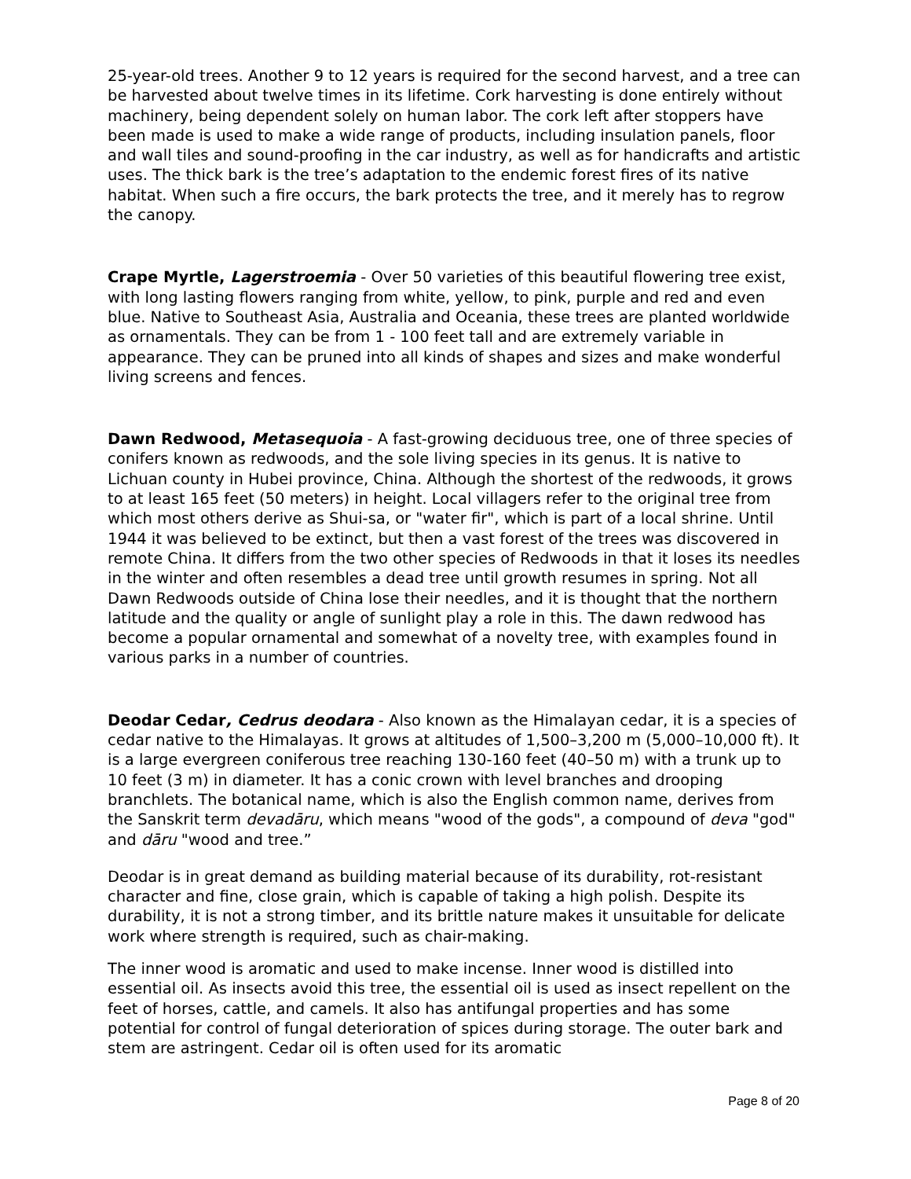25-year-old trees. Another 9 to 12 years is required for the second harvest, and a tree can be harvested about twelve times in its lifetime. Cork harvesting is done entirely without machinery, being dependent solely on human labor. The cork left after stoppers have been made is used to make a wide range of products, including insulation panels, floor and wall tiles and sound-proofing in the car industry, as well as for handicrafts and artistic uses. The thick bark is the tree’s adaptation to the endemic forest fires of its native habitat. When such a fire occurs, the bark protects the tree, and it merely has to regrow the canopy.
Crape Myrtle, Lagerstroemia - Over 50 varieties of this beautiful flowering tree exist, with long lasting flowers ranging from white, yellow, to pink, purple and red and even blue. Native to Southeast Asia, Australia and Oceania, these trees are planted worldwide as ornamentals. They can be from 1 - 100 feet tall and are extremely variable in appearance. They can be pruned into all kinds of shapes and sizes and make wonderful living screens and fences.
Dawn Redwood, Metasequoia - A fast-growing deciduous tree, one of three species of conifers known as redwoods, and the sole living species in its genus. It is native to Lichuan county in Hubei province, China. Although the shortest of the redwoods, it grows to at least 165 feet (50 meters) in height. Local villagers refer to the original tree from which most others derive as Shui-sa, or "water fir", which is part of a local shrine. Until 1944 it was believed to be extinct, but then a vast forest of the trees was discovered in remote China. It differs from the two other species of Redwoods in that it loses its needles in the winter and often resembles a dead tree until growth resumes in spring. Not all Dawn Redwoods outside of China lose their needles, and it is thought that the northern latitude and the quality or angle of sunlight play a role in this. The dawn redwood has become a popular ornamental and somewhat of a novelty tree, with examples found in various parks in a number of countries.
Deodar Cedar, Cedrus deodara - Also known as the Himalayan cedar, it is a species of cedar native to the Himalayas. It grows at altitudes of 1,500–3,200 m (5,000–10,000 ft). It is a large evergreen coniferous tree reaching 130-160 feet (40–50 m) with a trunk up to 10 feet (3 m) in diameter. It has a conic crown with level branches and drooping branchlets. The botanical name, which is also the English common name, derives from the Sanskrit term devadāru, which means "wood of the gods", a compound of deva "god" and dāru "wood and tree.”
Deodar is in great demand as building material because of its durability, rot-resistant character and fine, close grain, which is capable of taking a high polish. Despite its durability, it is not a strong timber, and its brittle nature makes it unsuitable for delicate work where strength is required, such as chair-making.
The inner wood is aromatic and used to make incense. Inner wood is distilled into essential oil. As insects avoid this tree, the essential oil is used as insect repellent on the feet of horses, cattle, and camels. It also has antifungal properties and has some potential for control of fungal deterioration of spices during storage. The outer bark and stem are astringent. Cedar oil is often used for its aromatic
Page 8 of 20